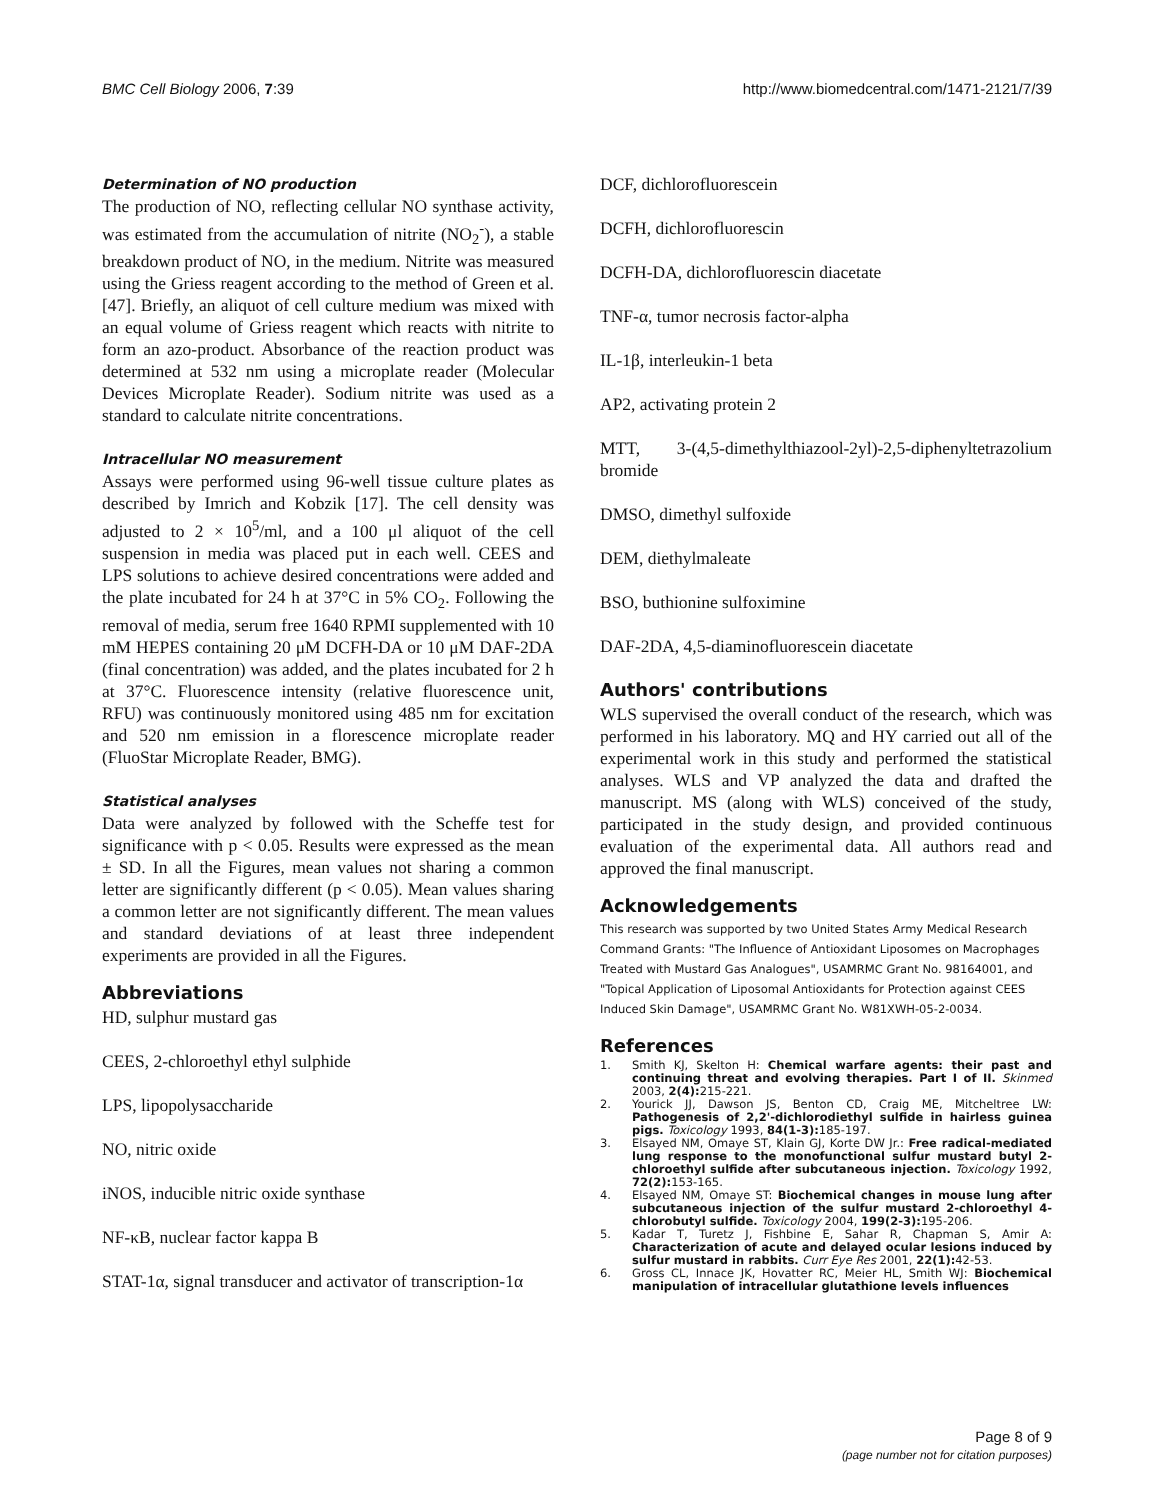BMC Cell Biology 2006, 7:39 http://www.biomedcentral.com/1471-2121/7/39
Determination of NO production
The production of NO, reflecting cellular NO synthase activity, was estimated from the accumulation of nitrite (NO<sub>2</sub><sup>-</sup>), a stable breakdown product of NO, in the medium. Nitrite was measured using the Griess reagent according to the method of Green et al. [47]. Briefly, an aliquot of cell culture medium was mixed with an equal volume of Griess reagent which reacts with nitrite to form an azo-product. Absorbance of the reaction product was determined at 532 nm using a microplate reader (Molecular Devices Microplate Reader). Sodium nitrite was used as a standard to calculate nitrite concentrations.
Intracellular NO measurement
Assays were performed using 96-well tissue culture plates as described by Imrich and Kobzik [17]. The cell density was adjusted to 2 × 10<sup>5</sup>/ml, and a 100 μl aliquot of the cell suspension in media was placed put in each well. CEES and LPS solutions to achieve desired concentrations were added and the plate incubated for 24 h at 37°C in 5% CO<sub>2</sub>. Following the removal of media, serum free 1640 RPMI supplemented with 10 mM HEPES containing 20 μM DCFH-DA or 10 μM DAF-2DA (final concentration) was added, and the plates incubated for 2 h at 37°C. Fluorescence intensity (relative fluorescence unit, RFU) was continuously monitored using 485 nm for excitation and 520 nm emission in a florescence microplate reader (FluoStar Microplate Reader, BMG).
Statistical analyses
Data were analyzed by followed with the Scheffe test for significance with p < 0.05. Results were expressed as the mean ± SD. In all the Figures, mean values not sharing a common letter are significantly different (p < 0.05). Mean values sharing a common letter are not significantly different. The mean values and standard deviations of at least three independent experiments are provided in all the Figures.
Abbreviations
HD, sulphur mustard gas
CEES, 2-chloroethyl ethyl sulphide
LPS, lipopolysaccharide
NO, nitric oxide
iNOS, inducible nitric oxide synthase
NF-κB, nuclear factor kappa B
STAT-1α, signal transducer and activator of transcription-1α
DCF, dichlorofluorescein
DCFH, dichlorofluorescin
DCFH-DA, dichlorofluorescin diacetate
TNF-α, tumor necrosis factor-alpha
IL-1β, interleukin-1 beta
AP2, activating protein 2
MTT, 3-(4,5-dimethylthiazool-2yl)-2,5-diphenyltetrazolium bromide
DMSO, dimethyl sulfoxide
DEM, diethylmaleate
BSO, buthionine sulfoximine
DAF-2DA, 4,5-diaminofluorescein diacetate
Authors' contributions
WLS supervised the overall conduct of the research, which was performed in his laboratory. MQ and HY carried out all of the experimental work in this study and performed the statistical analyses. WLS and VP analyzed the data and drafted the manuscript. MS (along with WLS) conceived of the study, participated in the study design, and provided continuous evaluation of the experimental data. All authors read and approved the final manuscript.
Acknowledgements
This research was supported by two United States Army Medical Research Command Grants: "The Influence of Antioxidant Liposomes on Macrophages Treated with Mustard Gas Analogues", USAMRMC Grant No. 98164001, and "Topical Application of Liposomal Antioxidants for Protection against CEES Induced Skin Damage", USAMRMC Grant No. W81XWH-05-2-0034.
References
1. Smith KJ, Skelton H: Chemical warfare agents: their past and continuing threat and evolving therapies. Part I of II. Skinmed 2003, 2(4): 215-221.
2. Yourick JJ, Dawson JS, Benton CD, Craig ME, Mitcheltree LW: Pathogenesis of 2,2'-dichlorodiethyl sulfide in hairless guinea pigs. Toxicology 1993, 84(1-3): 185-197.
3. Elsayed NM, Omaye ST, Klain GJ, Korte DW Jr.: Free radical-mediated lung response to the monofunctional sulfur mustard butyl 2-chloroethyl sulfide after subcutaneous injection. Toxicology 1992, 72(2): 153-165.
4. Elsayed NM, Omaye ST: Biochemical changes in mouse lung after subcutaneous injection of the sulfur mustard 2-chloroethyl 4-chlorobutyl sulfide. Toxicology 2004, 199(2-3): 195-206.
5. Kadar T, Turetz J, Fishbine E, Sahar R, Chapman S, Amir A: Characterization of acute and delayed ocular lesions induced by sulfur mustard in rabbits. Curr Eye Res 2001, 22(1): 42-53.
6. Gross CL, Innace JK, Hovatter RC, Meier HL, Smith WJ: Biochemical manipulation of intracellular glutathione levels influences
Page 8 of 9
(page number not for citation purposes)